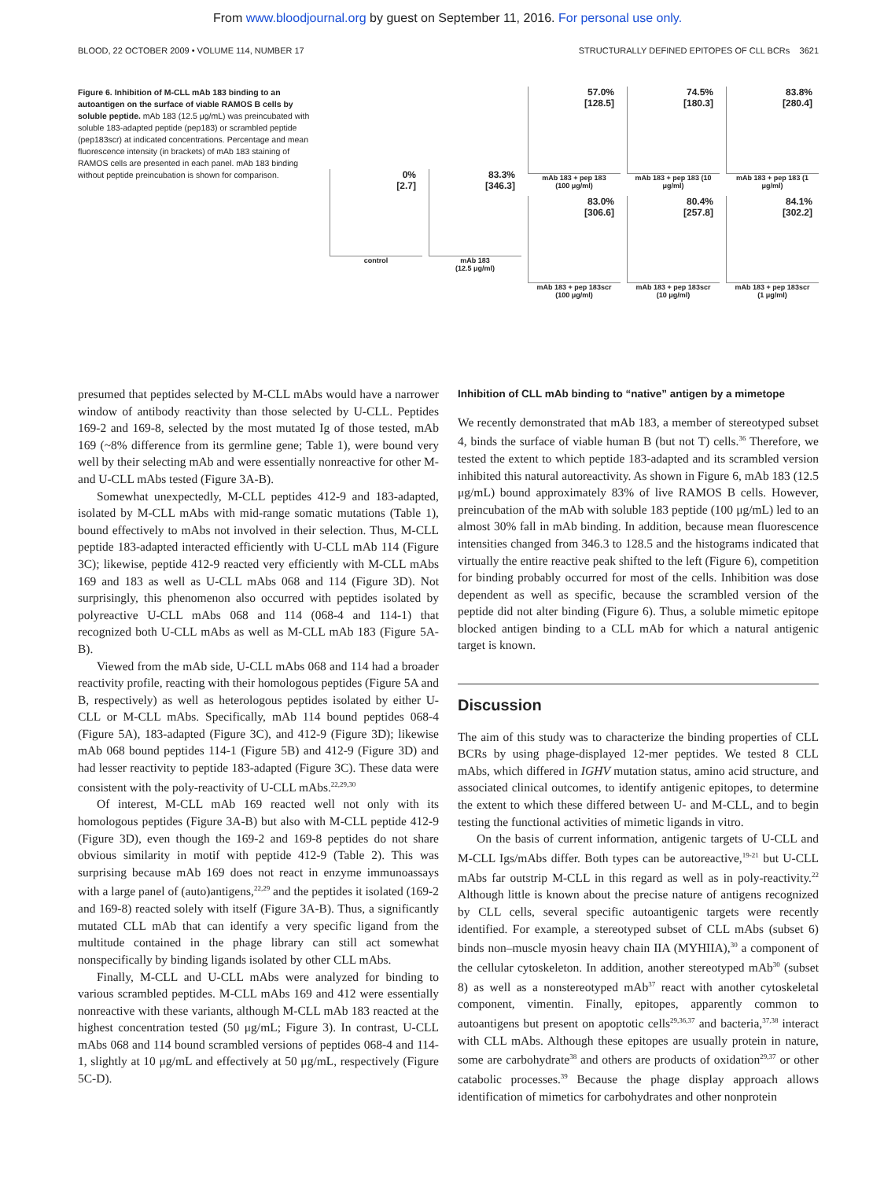From www.bloodjournal.org by guest on September 11, 2016. For personal use only.
BLOOD, 22 OCTOBER 2009 • VOLUME 114, NUMBER 17 STRUCTURALLY DEFINED EPITOPES OF CLL BCRs 3621
Figure 6. Inhibition of M-CLL mAb 183 binding to an autoantigen on the surface of viable RAMOS B cells by soluble peptide. mAb 183 (12.5 μg/mL) was preincubated with soluble 183-adapted peptide (pep183) or scrambled peptide (pep183scr) at indicated concentrations. Percentage and mean fluorescence intensity (in brackets) of mAb 183 staining of RAMOS cells are presented in each panel. mAb 183 binding without peptide preincubation is shown for comparison.
0%
[2.7]
control
83.3%
[346.3]
mAb 183
(12.5 μg/ml)
57.0%
[128.5]
mAb 183 + pep 183
(100 μg/ml)
83.0%
[306.6]
mAb 183 + pep 183scr
(100 μg/ml)
74.5%
[180.3]
mAb 183 + pep 183 (10 μg/ml)
80.4%
[257.8]
mAb 183 + pep 183scr
(10 μg/ml)
83.8%
[280.4]
mAb 183 + pep 183 (1 μg/ml)
84.1%
[302.2]
mAb 183 + pep 183scr
(1 μg/ml)
presumed that peptides selected by M-CLL mAbs would have a narrower window of antibody reactivity than those selected by U-CLL. Peptides 169-2 and 169-8, selected by the most mutated Ig of those tested, mAb 169 (~8% difference from its germline gene; Table 1), were bound very well by their selecting mAb and were essentially nonreactive for other M- and U-CLL mAbs tested (Figure 3A-B).
Somewhat unexpectedly, M-CLL peptides 412-9 and 183-adapted, isolated by M-CLL mAbs with mid-range somatic mutations (Table 1), bound effectively to mAbs not involved in their selection. Thus, M-CLL peptide 183-adapted interacted efficiently with U-CLL mAb 114 (Figure 3C); likewise, peptide 412-9 reacted very efficiently with M-CLL mAbs 169 and 183 as well as U-CLL mAbs 068 and 114 (Figure 3D). Not surprisingly, this phenomenon also occurred with peptides isolated by polyreactive U-CLL mAbs 068 and 114 (068-4 and 114-1) that recognized both U-CLL mAbs as well as M-CLL mAb 183 (Figure 5A-B).
Viewed from the mAb side, U-CLL mAbs 068 and 114 had a broader reactivity profile, reacting with their homologous peptides (Figure 5A and B, respectively) as well as heterologous peptides isolated by either U-CLL or M-CLL mAbs. Specifically, mAb 114 bound peptides 068-4 (Figure 5A), 183-adapted (Figure 3C), and 412-9 (Figure 3D); likewise mAb 068 bound peptides 114-1 (Figure 5B) and 412-9 (Figure 3D) and had lesser reactivity to peptide 183-adapted (Figure 3C). These data were consistent with the poly-reactivity of U-CLL mAbs.<sup>22,29,30</sup>
Of interest, M-CLL mAb 169 reacted well not only with its homologous peptides (Figure 3A-B) but also with M-CLL peptide 412-9 (Figure 3D), even though the 169-2 and 169-8 peptides do not share obvious similarity in motif with peptide 412-9 (Table 2). This was surprising because mAb 169 does not react in enzyme immunoassays with a large panel of (auto)antigens,<sup>22,29</sup> and the peptides it isolated (169-2 and 169-8) reacted solely with itself (Figure 3A-B). Thus, a significantly mutated CLL mAb that can identify a very specific ligand from the multitude contained in the phage library can still act somewhat nonspecifically by binding ligands isolated by other CLL mAbs.
Finally, M-CLL and U-CLL mAbs were analyzed for binding to various scrambled peptides. M-CLL mAbs 169 and 412 were essentially nonreactive with these variants, although M-CLL mAb 183 reacted at the highest concentration tested (50 μg/mL; Figure 3). In contrast, U-CLL mAbs 068 and 114 bound scrambled versions of peptides 068-4 and 114-1, slightly at 10 μg/mL and effectively at 50 μg/mL, respectively (Figure 5C-D).
Inhibition of CLL mAb binding to “native” antigen by a mimetope
We recently demonstrated that mAb 183, a member of stereotyped subset 4, binds the surface of viable human B (but not T) cells.<sup>36</sup> Therefore, we tested the extent to which peptide 183-adapted and its scrambled version inhibited this natural autoreactivity. As shown in Figure 6, mAb 183 (12.5 μg/mL) bound approximately 83% of live RAMOS B cells. However, preincubation of the mAb with soluble 183 peptide (100 μg/mL) led to an almost 30% fall in mAb binding. In addition, because mean fluorescence intensities changed from 346.3 to 128.5 and the histograms indicated that virtually the entire reactive peak shifted to the left (Figure 6), competition for binding probably occurred for most of the cells. Inhibition was dose dependent as well as specific, because the scrambled version of the peptide did not alter binding (Figure 6). Thus, a soluble mimetic epitope blocked antigen binding to a CLL mAb for which a natural antigenic target is known.
Discussion
The aim of this study was to characterize the binding properties of CLL BCRs by using phage-displayed 12-mer peptides. We tested 8 CLL mAbs, which differed in IGHV mutation status, amino acid structure, and associated clinical outcomes, to identify antigenic epitopes, to determine the extent to which these differed between U- and M-CLL, and to begin testing the functional activities of mimetic ligands in vitro.
On the basis of current information, antigenic targets of U-CLL and M-CLL Igs/mAbs differ. Both types can be autoreactive,<sup>19-21</sup> but U-CLL mAbs far outstrip M-CLL in this regard as well as in poly-reactivity.<sup>22</sup> Although little is known about the precise nature of antigens recognized by CLL cells, several specific autoantigenic targets were recently identified. For example, a stereotyped subset of CLL mAbs (subset 6) binds non–muscle myosin heavy chain IIA (MYHIIA),<sup>30</sup> a component of the cellular cytoskeleton. In addition, another stereotyped mAb<sup>30</sup> (subset 8) as well as a nonstereotyped mAb<sup>37</sup> react with another cytoskeletal component, vimentin. Finally, epitopes, apparently common to autoantigens but present on apoptotic cells<sup>29,36,37</sup> and bacteria,<sup>37,38</sup> interact with CLL mAbs. Although these epitopes are usually protein in nature, some are carbohydrate<sup>38</sup> and others are products of oxidation<sup>29,37</sup> or other catabolic processes.<sup>39</sup> Because the phage display approach allows identification of mimetics for carbohydrates and other nonprotein